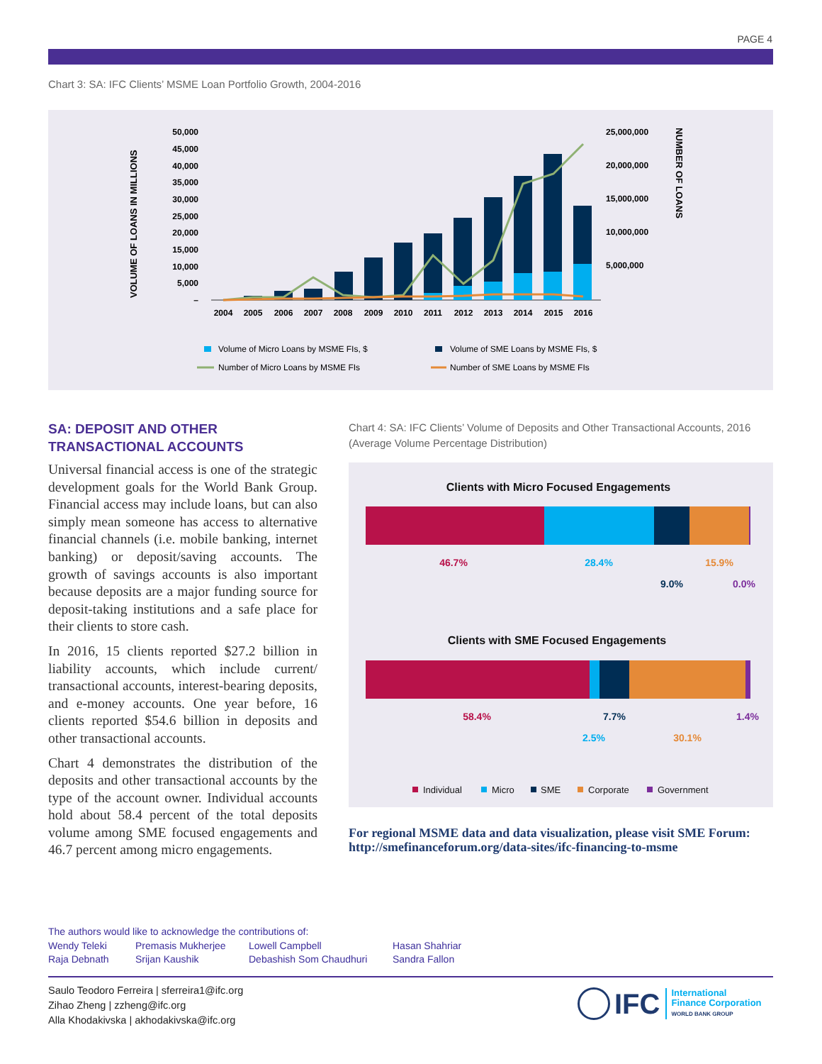PAGE 4
Chart 3: SA: IFC Clients’ MSME Loan Portfolio Growth, 2004-2016
VOLUME OF LOANS IN MILLIONS
NUMBER OF LOANS
50,000
45,000
40,000
35,000
30,000
25,000
20,000
15,000
10,000
5,000
–
25,000,000
20,000,000
15,000,000
10,000,000
5,000,000
2004
2005
2006
2007
2008
2009
2010
2011
2012
2013
2014
2015
2016
Volume of Micro Loans by MSME FIs, $
Volume of SME Loans by MSME FIs, $
Number of Micro Loans by MSME FIs
Number of SME Loans by MSME FIs
SA: DEPOSIT AND OTHER TRANSACTIONAL ACCOUNTS
Universal financial access is one of the strategic development goals for the World Bank Group. Financial access may include loans, but can also simply mean someone has access to alternative financial channels (i.e. mobile banking, internet banking) or deposit/saving accounts. The growth of savings accounts is also important because deposits are a major funding source for deposit-taking institutions and a safe place for their clients to store cash.
In 2016, 15 clients reported $27.2 billion in liability accounts, which include current/ transactional accounts, interest-bearing deposits, and e-money accounts. One year before, 16 clients reported $54.6 billion in deposits and other transactional accounts.
Chart 4 demonstrates the distribution of the deposits and other transactional accounts by the type of the account owner. Individual accounts hold about 58.4 percent of the total deposits volume among SME focused engagements and 46.7 percent among micro engagements.
Chart 4: SA: IFC Clients’ Volume of Deposits and Other Transactional Accounts, 2016 (Average Volume Percentage Distribution)
Clients with Micro Focused Engagements
46.7%
28.4%
15.9%
9.0%
0.0%
Clients with SME Focused Engagements
58.4%
7.7%
1.4%
2.5%
30.1%
Individual
Micro
SME
Corporate
Government
For regional MSME data and data visualization, please visit SME Forum: http://smefinanceforum.org/data-sites/ifc-financing-to-msme
The authors would like to acknowledge the contributions of:
Wendy Teleki
Raja Debnath
Premasis Mukherjee
Srijan Kaushik
Lowell Campbell
Debashish Som Chaudhuri
Hasan Shahriar
Sandra Fallon
Saulo Teodoro Ferreira | sferreira1@ifc.org
Zihao Zheng | zzheng@ifc.org
Alla Khodakivska | akhodakivska@ifc.org
IFC
International
Finance Corporation
WORLD BANK GROUP